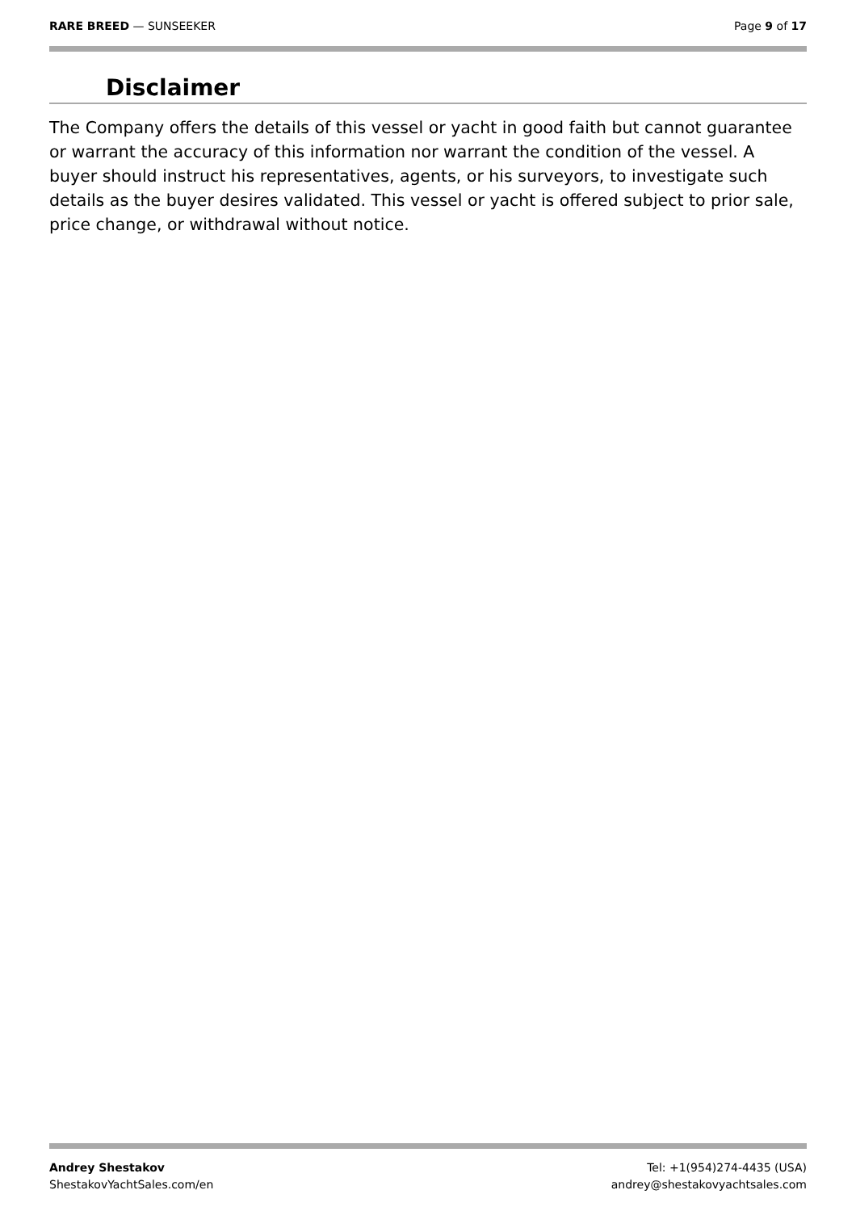RARE BREED — SUNSEEKER Page 9 of 17
Disclaimer
The Company offers the details of this vessel or yacht in good faith but cannot guarantee or warrant the accuracy of this information nor warrant the condition of the vessel. A buyer should instruct his representatives, agents, or his surveyors, to investigate such details as the buyer desires validated. This vessel or yacht is offered subject to prior sale, price change, or withdrawal without notice.
Andrey Shestakov
ShestakovYachtSales.com/en
Tel: +1(954)274-4435 (USA)
andrey@shestakovyachtsales.com